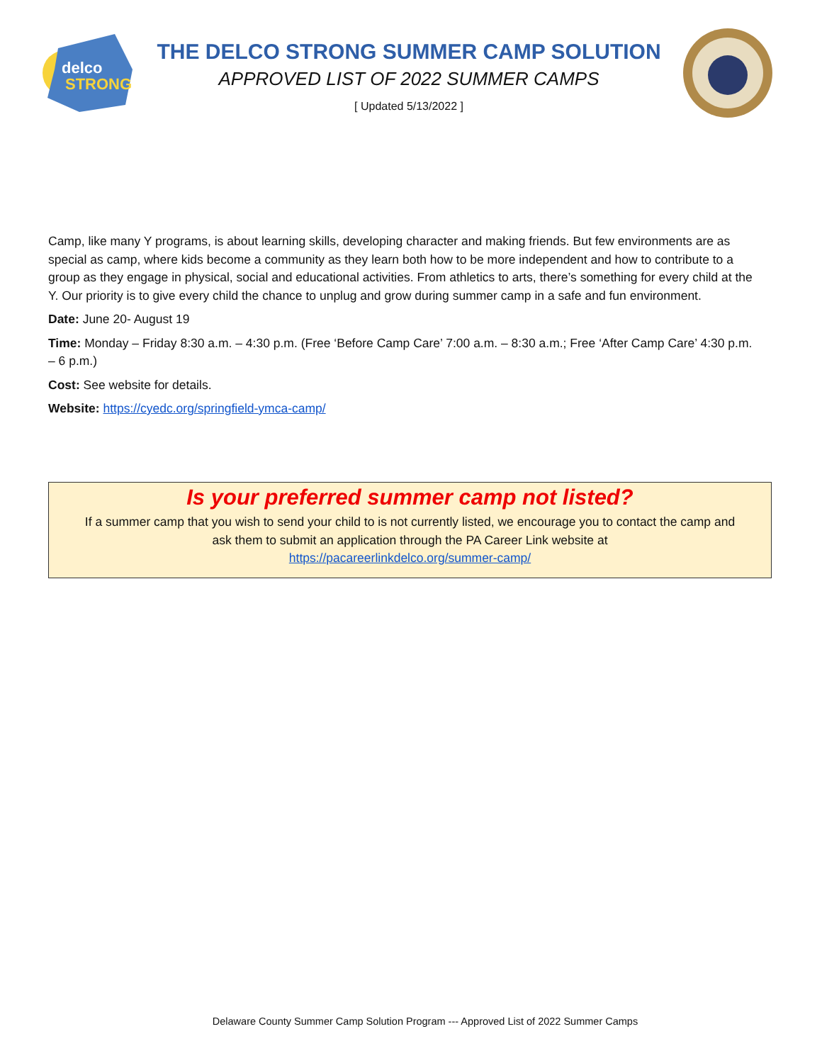delco
STRONG
THE DELCO STRONG SUMMER CAMP SOLUTION
APPROVED LIST OF 2022 SUMMER CAMPS
[ Updated 5/13/2022 ]
Camp, like many Y programs, is about learning skills, developing character and making friends. But few environments are as special as camp, where kids become a community as they learn both how to be more independent and how to contribute to a group as they engage in physical, social and educational activities. From athletics to arts, there’s something for every child at the Y. Our priority is to give every child the chance to unplug and grow during summer camp in a safe and fun environment.
Date: June 20- August 19
Time: Monday – Friday 8:30 a.m. – 4:30 p.m. (Free ‘Before Camp Care’ 7:00 a.m. – 8:30 a.m.; Free ‘After Camp Care’ 4:30 p.m. – 6 p.m.)
Cost: See website for details.
Website: https://cyedc.org/springfield-ymca-camp/
Is your preferred summer camp not listed?
If a summer camp that you wish to send your child to is not currently listed, we encourage you to contact the camp and ask them to submit an application through the PA Career Link website at
https://pacareerlinkdelco.org/summer-camp/
Delaware County Summer Camp Solution Program --- Approved List of 2022 Summer Camps